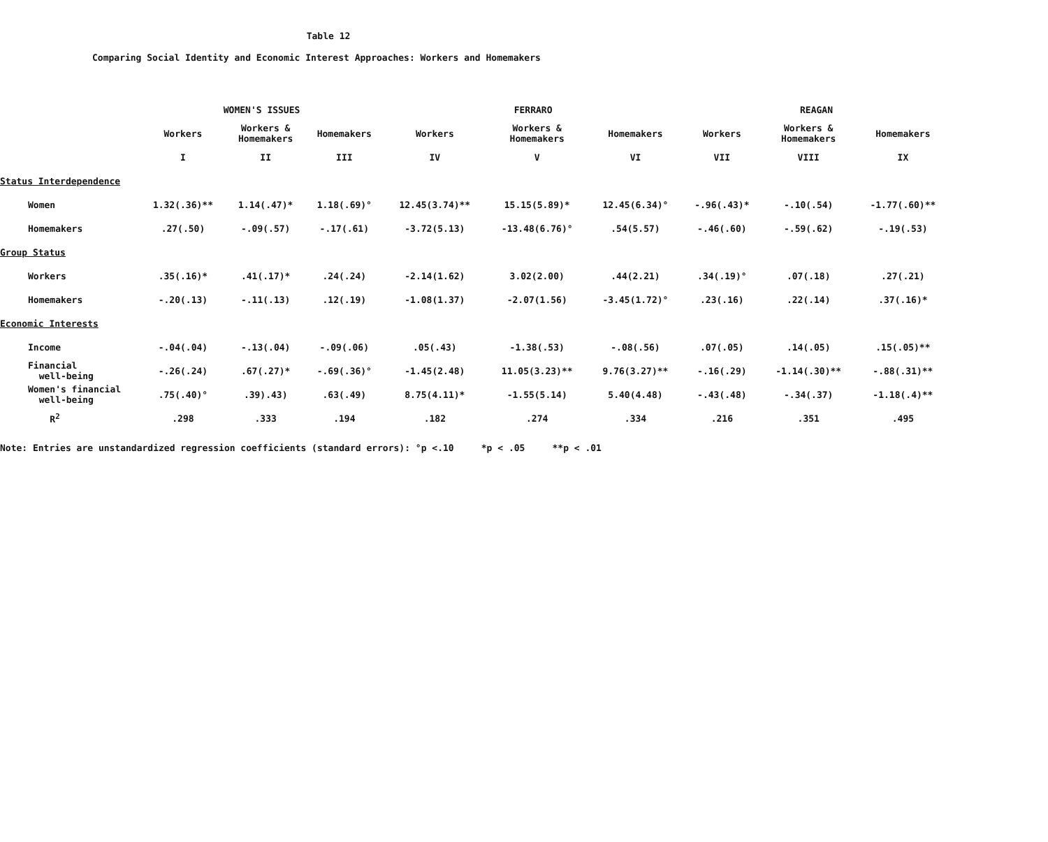Table 12
Comparing Social Identity and Economic Interest Approaches: Workers and Homemakers
| | WOMEN'S ISSUES | | | FERRARO | | | REAGAN | | |
| --- | --- | --- | --- | --- | --- | --- | --- | --- | --- |
| | Workers | Workers & Homemakers | Homemakers | Workers | Workers & Homemakers | Homemakers | Workers | Workers & Homemakers | Homemakers |
| | I | II | III | IV | V | VI | VII | VIII | IX |
| Status Interdependence | | | | | | | | | |
| Women | 1.32(.36)** | 1.14(.47)* | 1.18(.69)° | 12.45(3.74)** | 15.15(5.89)* | 12.45(6.34)° | -.96(.43)* | -.10(.54) | -1.77(.60)** |
| Homemakers | .27(.50) | -.09(.57) | -.17(.61) | -3.72(5.13) | -13.48(6.76)° | .54(5.57) | -.46(.60) | -.59(.62) | -.19(.53) |
| Group Status | | | | | | | | | |
| Workers | .35(.16)* | .41(.17)* | .24(.24) | -2.14(1.62) | 3.02(2.00) | .44(2.21) | .34(.19)° | .07(.18) | .27(.21) |
| Homemakers | -.20(.13) | -.11(.13) | .12(.19) | -1.08(1.37) | -2.07(1.56) | -3.45(1.72)° | .23(.16) | .22(.14) | .37(.16)* |
| Economic Interests | | | | | | | | | |
| Income | -.04(.04) | -.13(.04) | -.09(.06) | .05(.43) | -1.38(.53) | -.08(.56) | .07(.05) | .14(.05) | .15(.05)** |
| Financial well-being | -.26(.24) | .67(.27)* | -.69(.36)° | -1.45(2.48) | 11.05(3.23)** | 9.76(3.27)** | -.16(.29) | -1.14(.30)** | -.88(.31)** |
| Women's financial well-being | .75(.40)° | .39).43) | .63(.49) | 8.75(4.11)* | -1.55(5.14) | 5.40(4.48) | -.43(.48) | -.34(.37) | -1.18(.4)** |
| R<sup>2</sup> | .298 | .333 | .194 | .182 | .274 | .334 | .216 | .351 | .495 |
Note: Entries are unstandardized regression coefficients (standard errors): °p <.10 *p < .05 **p < .01